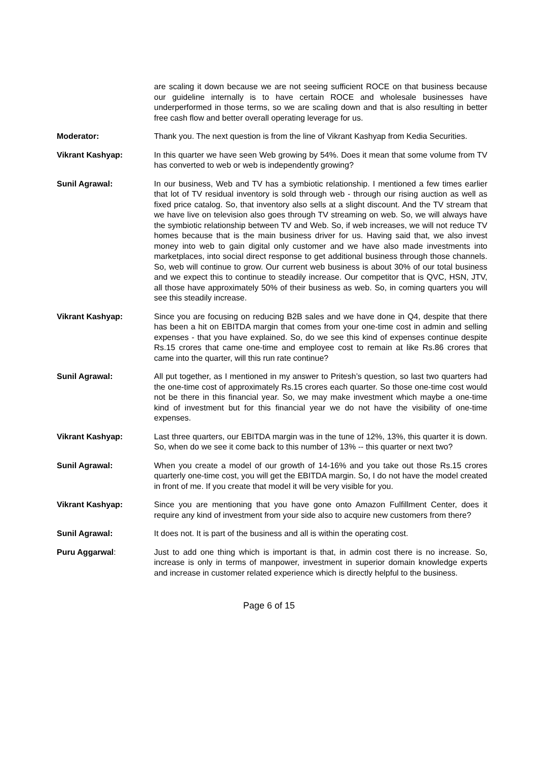are scaling it down because we are not seeing sufficient ROCE on that business because our guideline internally is to have certain ROCE and wholesale businesses have underperformed in those terms, so we are scaling down and that is also resulting in better free cash flow and better overall operating leverage for us.
Moderator: Thank you. The next question is from the line of Vikrant Kashyap from Kedia Securities.
Vikrant Kashyap: In this quarter we have seen Web growing by 54%. Does it mean that some volume from TV has converted to web or web is independently growing?
Sunil Agrawal: In our business, Web and TV has a symbiotic relationship. I mentioned a few times earlier that lot of TV residual inventory is sold through web - through our rising auction as well as fixed price catalog. So, that inventory also sells at a slight discount. And the TV stream that we have live on television also goes through TV streaming on web. So, we will always have the symbiotic relationship between TV and Web. So, if web increases, we will not reduce TV homes because that is the main business driver for us. Having said that, we also invest money into web to gain digital only customer and we have also made investments into marketplaces, into social direct response to get additional business through those channels. So, web will continue to grow. Our current web business is about 30% of our total business and we expect this to continue to steadily increase. Our competitor that is QVC, HSN, JTV, all those have approximately 50% of their business as web. So, in coming quarters you will see this steadily increase.
Vikrant Kashyap: Since you are focusing on reducing B2B sales and we have done in Q4, despite that there has been a hit on EBITDA margin that comes from your one-time cost in admin and selling expenses - that you have explained. So, do we see this kind of expenses continue despite Rs.15 crores that came one-time and employee cost to remain at like Rs.86 crores that came into the quarter, will this run rate continue?
Sunil Agrawal: All put together, as I mentioned in my answer to Pritesh’s question, so last two quarters had the one-time cost of approximately Rs.15 crores each quarter. So those one-time cost would not be there in this financial year. So, we may make investment which maybe a one-time kind of investment but for this financial year we do not have the visibility of one-time expenses.
Vikrant Kashyap: Last three quarters, our EBITDA margin was in the tune of 12%, 13%, this quarter it is down. So, when do we see it come back to this number of 13% -- this quarter or next two?
Sunil Agrawal: When you create a model of our growth of 14-16% and you take out those Rs.15 crores quarterly one-time cost, you will get the EBITDA margin. So, I do not have the model created in front of me. If you create that model it will be very visible for you.
Vikrant Kashyap: Since you are mentioning that you have gone onto Amazon Fulfillment Center, does it require any kind of investment from your side also to acquire new customers from there?
Sunil Agrawal: It does not. It is part of the business and all is within the operating cost.
Puru Aggarwal: Just to add one thing which is important is that, in admin cost there is no increase. So, increase is only in terms of manpower, investment in superior domain knowledge experts and increase in customer related experience which is directly helpful to the business.
Page 6 of 15